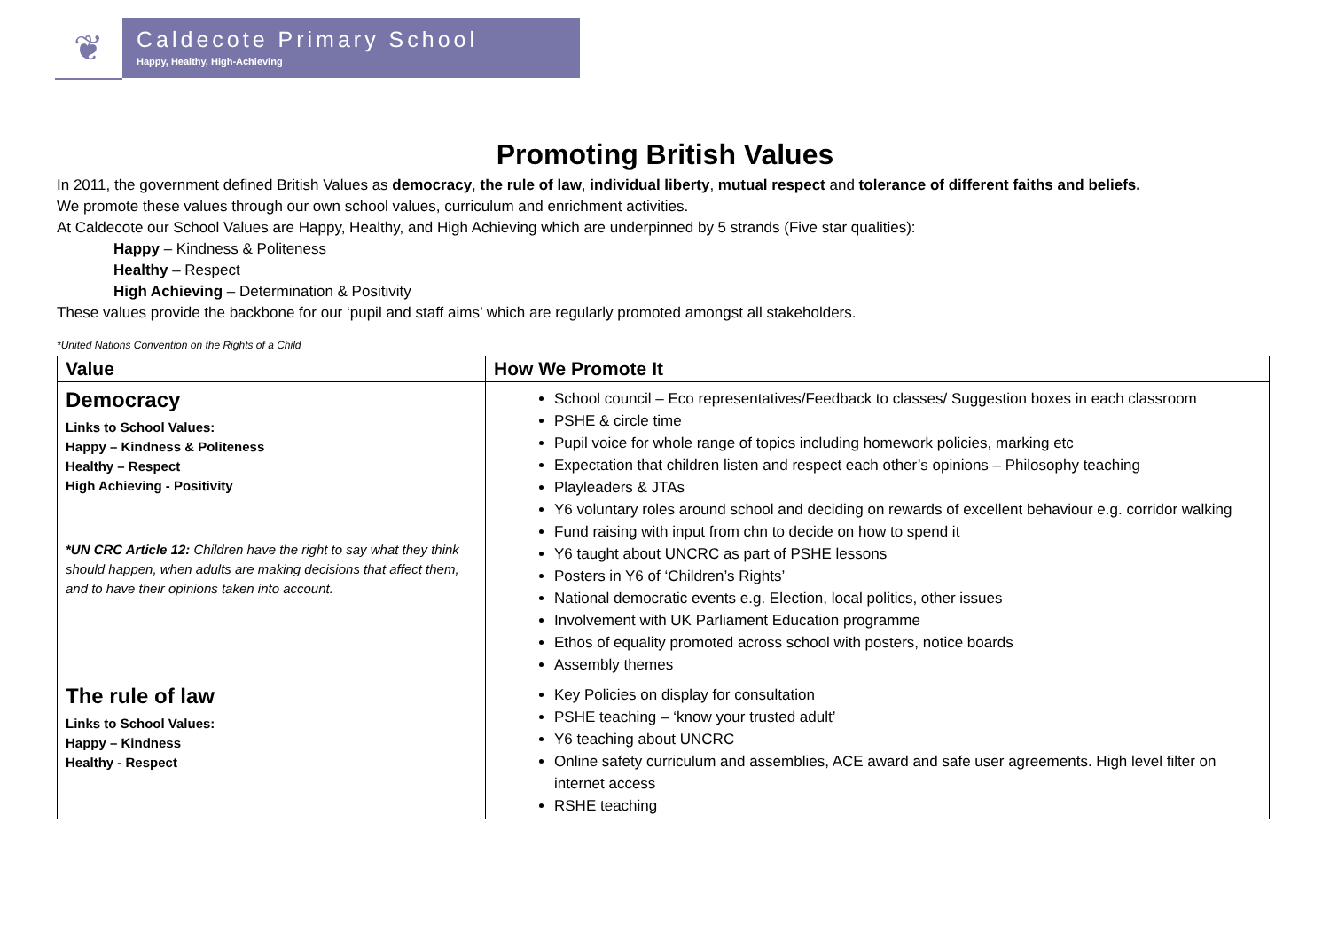❦
Caldecote Primary School
Happy, Healthy, High-Achieving
Promoting British Values
In 2011, the government defined British Values as democracy, the rule of law, individual liberty, mutual respect and tolerance of different faiths and beliefs.
We promote these values through our own school values, curriculum and enrichment activities.
At Caldecote our School Values are Happy, Healthy, and High Achieving which are underpinned by 5 strands (Five star qualities):
Happy – Kindness & Politeness
Healthy – Respect
High Achieving – Determination & Positivity
These values provide the backbone for our ‘pupil and staff aims’ which are regularly promoted amongst all stakeholders.
*United Nations Convention on the Rights of a Child
| Value | How We Promote It |
| --- | --- |
| Democracy Links to School Values: Happy – Kindness & Politeness Healthy – Respect High Achieving - Positivity *UN CRC Article 12: Children have the right to say what they think should happen, when adults are making decisions that affect them, and to have their opinions taken into account. | School council – Eco representatives/Feedback to classes/ Suggestion boxes in each classroom PSHE & circle time Pupil voice for whole range of topics including homework policies, marking etc Expectation that children listen and respect each other’s opinions – Philosophy teaching Playleaders & JTAs Y6 voluntary roles around school and deciding on rewards of excellent behaviour e.g. corridor walking Fund raising with input from chn to decide on how to spend it Y6 taught about UNCRC as part of PSHE lessons Posters in Y6 of ‘Children’s Rights’ National democratic events e.g. Election, local politics, other issues Involvement with UK Parliament Education programme Ethos of equality promoted across school with posters, notice boards Assembly themes |
| The rule of law Links to School Values: Happy – Kindness Healthy - Respect | Key Policies on display for consultation PSHE teaching – ‘know your trusted adult’ Y6 teaching about UNCRC Online safety curriculum and assemblies, ACE award and safe user agreements. High level filter on internet access RSHE teaching |